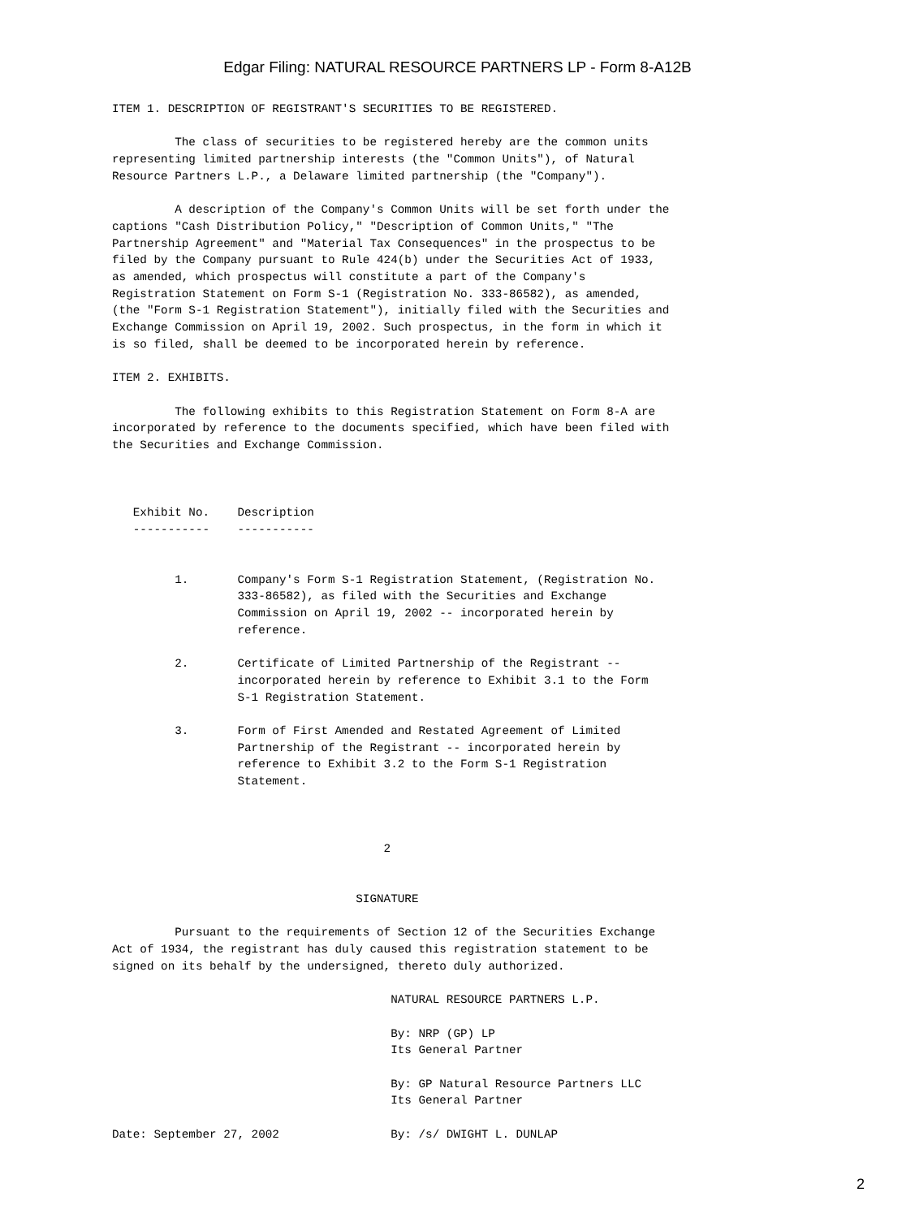Edgar Filing: NATURAL RESOURCE PARTNERS LP - Form 8-A12B
ITEM 1. DESCRIPTION OF REGISTRANT'S SECURITIES TO BE REGISTERED.

         The class of securities to be registered hereby are the common units
representing limited partnership interests (the "Common Units"), of Natural
Resource Partners L.P., a Delaware limited partnership (the "Company").

         A description of the Company's Common Units will be set forth under the
captions "Cash Distribution Policy," "Description of Common Units," "The
Partnership Agreement" and "Material Tax Consequences" in the prospectus to be
filed by the Company pursuant to Rule 424(b) under the Securities Act of 1933,
as amended, which prospectus will constitute a part of the Company's
Registration Statement on Form S-1 (Registration No. 333-86582), as amended,
(the "Form S-1 Registration Statement"), initially filed with the Securities and
Exchange Commission on April 19, 2002. Such prospectus, in the form in which it
is so filed, shall be deemed to be incorporated herein by reference.

ITEM 2. EXHIBITS.

         The following exhibits to this Registration Statement on Form 8-A are
incorporated by reference to the documents specified, which have been filed with
the Securities and Exchange Commission.



   Exhibit No.    Description
   -----------    -----------


         1.       Company's Form S-1 Registration Statement, (Registration No.
                  333-86582), as filed with the Securities and Exchange
                  Commission on April 19, 2002 -- incorporated herein by
                  reference.

         2.       Certificate of Limited Partnership of the Registrant --
                  incorporated herein by reference to Exhibit 3.1 to the Form
                  S-1 Registration Statement.

         3.       Form of First Amended and Restated Agreement of Limited
                  Partnership of the Registrant -- incorporated herein by
                  reference to Exhibit 3.2 to the Form S-1 Registration
                  Statement.



                                       2


                                   SIGNATURE

         Pursuant to the requirements of Section 12 of the Securities Exchange
Act of 1934, the registrant has duly caused this registration statement to be
signed on its behalf by the undersigned, thereto duly authorized.

                                        NATURAL RESOURCE PARTNERS L.P.

                                        By: NRP (GP) LP
                                        Its General Partner

                                        By: GP Natural Resource Partners LLC
                                        Its General Partner

Date: September 27, 2002                By: /s/ DWIGHT L. DUNLAP
2